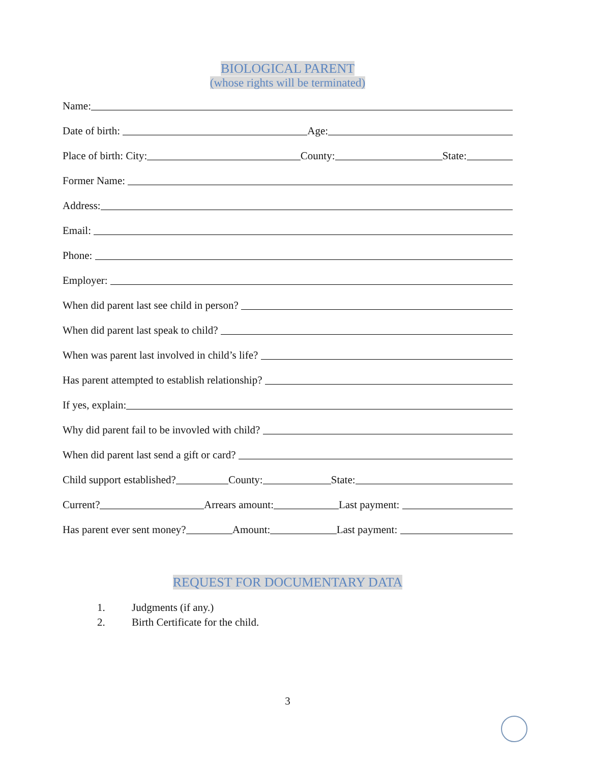BIOLOGICAL PARENT
(whose rights will be terminated)
Name:
Date of birth:
Age:
Place of birth: City:
County:
State:
Former Name:
Address:
Email:
Phone:
Employer:
When did parent last see child in person?
When did parent last speak to child?
When was parent last involved in child’s life?
Has parent attempted to establish relationship?
If yes, explain:
Why did parent fail to be invovled with child?
When did parent last send a gift or card?
Child support established?
County:
State:
Current?
Arrears amount:
Last payment:
Has parent ever sent money?
Amount:
Last payment:
REQUEST FOR DOCUMENTARY DATA
1. Judgments (if any.)
2. Birth Certificate for the child.
3